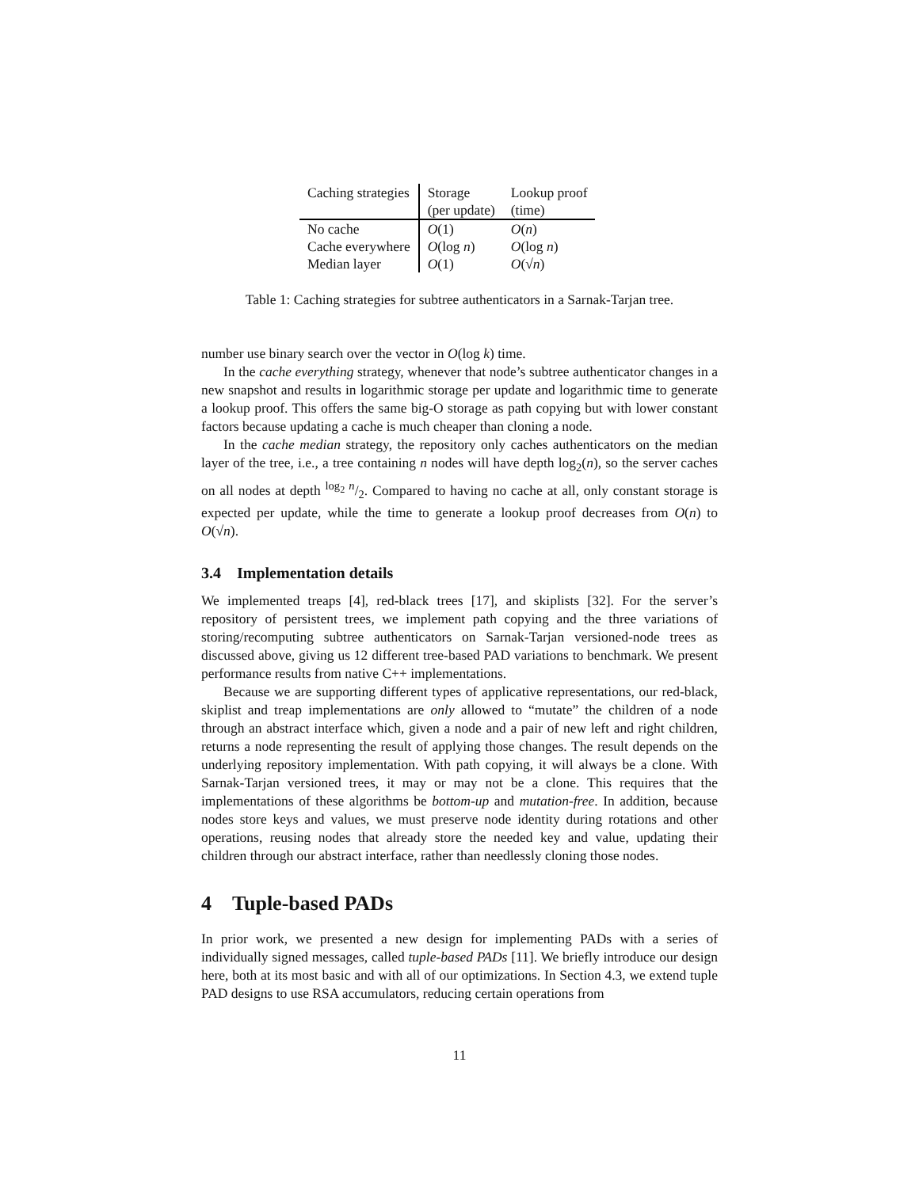| Caching strategies | Storage | Lookup proof |
| --- | --- | --- |
| | (per update) | (time) |
| No cache | O (1) | O ( n ) |
| Cache everywhere | O (log n ) | O (log n ) |
| Median layer | O (1) | O (√ n ) |
Table 1: Caching strategies for subtree authenticators in a Sarnak-Tarjan tree.
number use binary search over the vector in O(log k) time.
In the cache everything strategy, whenever that node’s subtree authenticator changes in a new snapshot and results in logarithmic storage per update and logarithmic time to generate a lookup proof. This offers the same big-O storage as path copying but with lower constant factors because updating a cache is much cheaper than cloning a node.
In the cache median strategy, the repository only caches authenticators on the median layer of the tree, i.e., a tree containing n nodes will have depth log<sub>2</sub>(n), so the server caches on all nodes at depth log<sub>2</sub> n/2. Compared to having no cache at all, only constant storage is expected per update, while the time to generate a lookup proof decreases from O(n) to O(√n).
3.4 Implementation details
We implemented treaps [4], red-black trees [17], and skiplists [32]. For the server’s repository of persistent trees, we implement path copying and the three variations of storing/recomputing subtree authenticators on Sarnak-Tarjan versioned-node trees as discussed above, giving us 12 different tree-based PAD variations to benchmark. We present performance results from native C++ implementations.
Because we are supporting different types of applicative representations, our red-black, skiplist and treap implementations are only allowed to “mutate” the children of a node through an abstract interface which, given a node and a pair of new left and right children, returns a node representing the result of applying those changes. The result depends on the underlying repository implementation. With path copying, it will always be a clone. With Sarnak-Tarjan versioned trees, it may or may not be a clone. This requires that the implementations of these algorithms be bottom-up and mutation-free. In addition, because nodes store keys and values, we must preserve node identity during rotations and other operations, reusing nodes that already store the needed key and value, updating their children through our abstract interface, rather than needlessly cloning those nodes.
4 Tuple-based PADs
In prior work, we presented a new design for implementing PADs with a series of individually signed messages, called tuple-based PADs [11]. We briefly introduce our design here, both at its most basic and with all of our optimizations. In Section 4.3, we extend tuple PAD designs to use RSA accumulators, reducing certain operations from
11